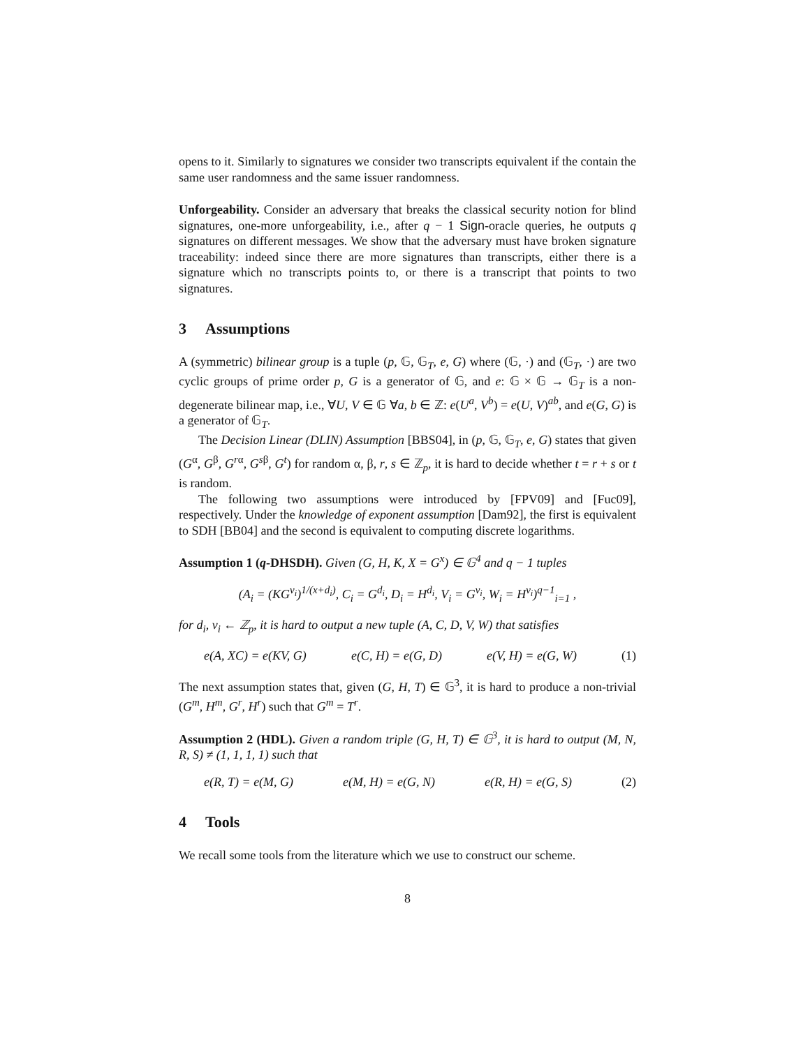opens to it. Similarly to signatures we consider two transcripts equivalent if the contain the same user randomness and the same issuer randomness.
Unforgeability. Consider an adversary that breaks the classical security notion for blind signatures, one-more unforgeability, i.e., after q − 1 Sign-oracle queries, he outputs q signatures on different messages. We show that the adversary must have broken signature traceability: indeed since there are more signatures than transcripts, either there is a signature which no transcripts points to, or there is a transcript that points to two signatures.
3 Assumptions
A (symmetric) bilinear group is a tuple (p, 𝔾, 𝔾<sub>T</sub>, e, G) where (𝔾, ·) and (𝔾<sub>T</sub>, ·) are two cyclic groups of prime order p, G is a generator of 𝔾, and e: 𝔾 × 𝔾 → 𝔾<sub>T</sub> is a non-degenerate bilinear map, i.e., ∀U, V ∈ 𝔾 ∀a, b ∈ ℤ: e(U<sup>a</sup>, V<sup>b</sup>) = e(U, V)<sup>ab</sup>, and e(G, G) is a generator of 𝔾<sub>T</sub>.
The Decision Linear (DLIN) Assumption [BBS04], in (p, 𝔾, 𝔾<sub>T</sub>, e, G) states that given (G<sup>α</sup>, G<sup>β</sup>, G<sup>rα</sup>, G<sup>sβ</sup>, G<sup>t</sup>) for random α, β, r, s ∈ ℤ<sub>p</sub>, it is hard to decide whether t = r + s or t is random.
The following two assumptions were introduced by [FPV09] and [Fuc09], respectively. Under the knowledge of exponent assumption [Dam92], the first is equivalent to SDH [BB04] and the second is equivalent to computing discrete logarithms.
Assumption 1 (q-DHSDH). Given (G, H, K, X = G<sup>x</sup>) ∈ 𝔾<sup>4</sup> and q − 1 tuples
(A<sub>i</sub> = (KG<sup>v<sub>i</sub></sup>)<sup>1/(x+d<sub>i</sub>)</sup>, C<sub>i</sub> = G<sup>d<sub>i</sub></sup>, D<sub>i</sub> = H<sup>d<sub>i</sub></sup>, V<sub>i</sub> = G<sup>v<sub>i</sub></sup>, W<sub>i</sub> = H<sup>v<sub>i</sub></sup>)<sup>q−1</sup><sub>i=1</sub> ,
for d<sub>i</sub>, v<sub>i</sub> ← ℤ<sub>p</sub>, it is hard to output a new tuple (A, C, D, V, W) that satisfies
e(A, XC) = e(KV, G) e(C, H) = e(G, D) e(V, H) = e(G, W) (1)
The next assumption states that, given (G, H, T) ∈ 𝔾<sup>3</sup>, it is hard to produce a non-trivial (G<sup>m</sup>, H<sup>m</sup>, G<sup>r</sup>, H<sup>r</sup>) such that G<sup>m</sup> = T<sup>r</sup>.
Assumption 2 (HDL). Given a random triple (G, H, T) ∈ 𝔾<sup>3</sup>, it is hard to output (M, N, R, S) ≠ (1, 1, 1, 1) such that
e(R, T) = e(M, G) e(M, H) = e(G, N) e(R, H) = e(G, S) (2)
4 Tools
We recall some tools from the literature which we use to construct our scheme.
8